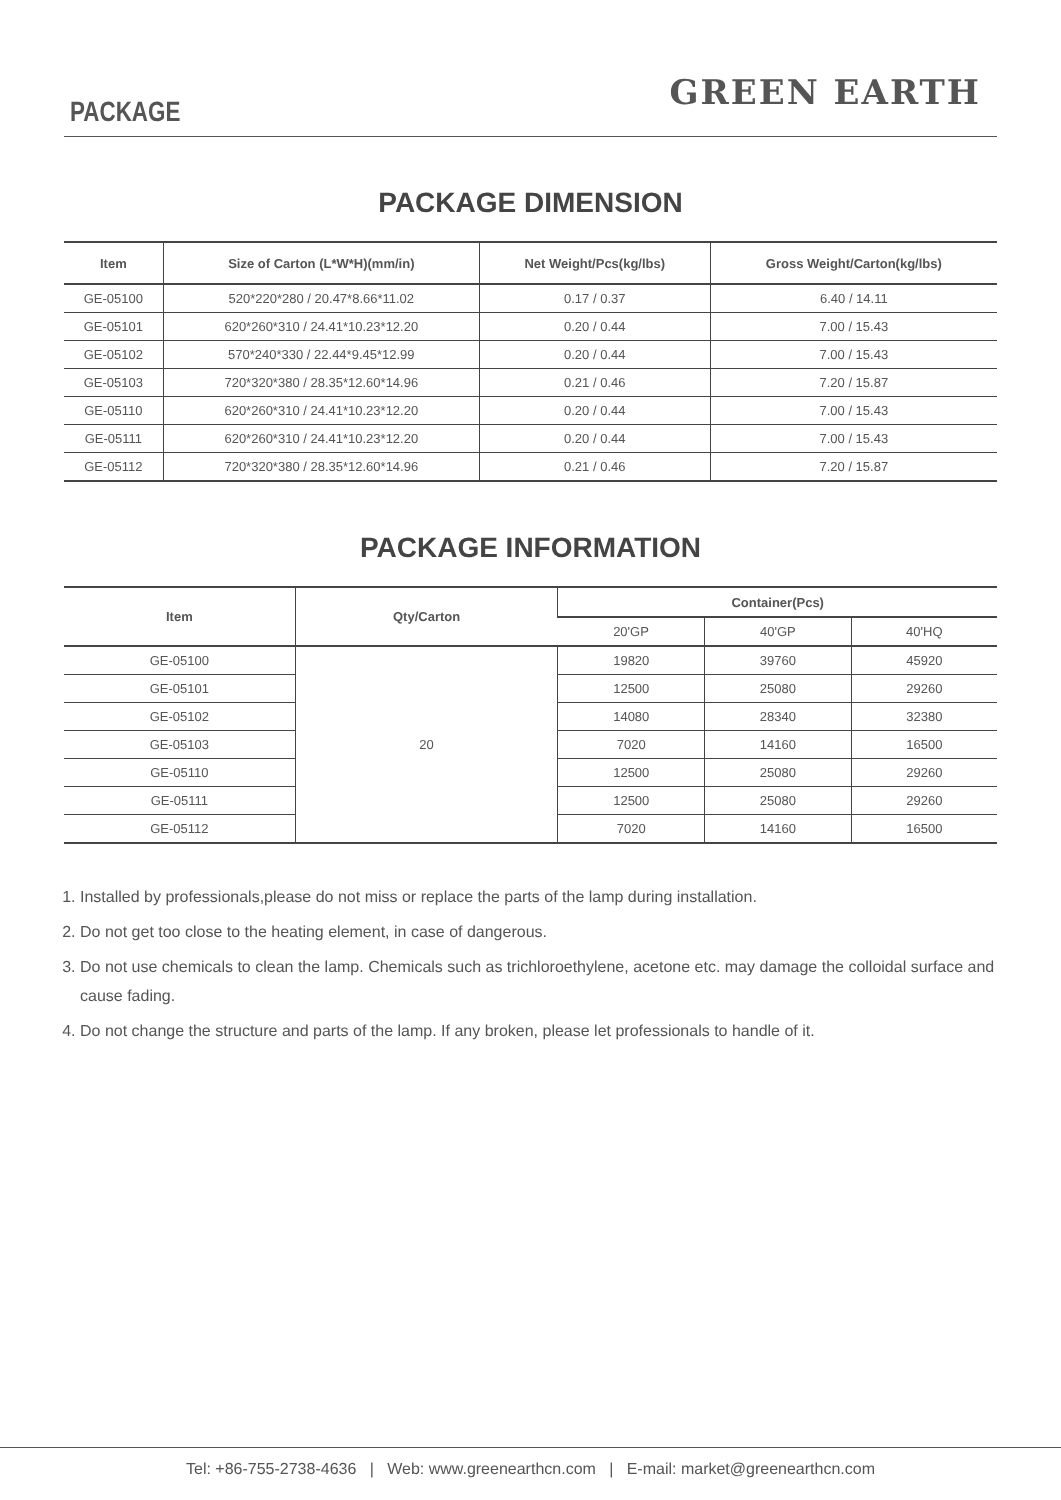PACKAGE
GREEN EARTH
PACKAGE DIMENSION
| Item | Size of Carton (L*W*H)(mm/in) | Net Weight/Pcs(kg/lbs) | Gross Weight/Carton(kg/lbs) |
| --- | --- | --- | --- |
| GE-05100 | 520*220*280 / 20.47*8.66*11.02 | 0.17 / 0.37 | 6.40 / 14.11 |
| GE-05101 | 620*260*310 / 24.41*10.23*12.20 | 0.20 / 0.44 | 7.00 / 15.43 |
| GE-05102 | 570*240*330 / 22.44*9.45*12.99 | 0.20 / 0.44 | 7.00 / 15.43 |
| GE-05103 | 720*320*380 / 28.35*12.60*14.96 | 0.21 / 0.46 | 7.20 / 15.87 |
| GE-05110 | 620*260*310 / 24.41*10.23*12.20 | 0.20 / 0.44 | 7.00 / 15.43 |
| GE-05111 | 620*260*310 / 24.41*10.23*12.20 | 0.20 / 0.44 | 7.00 / 15.43 |
| GE-05112 | 720*320*380 / 28.35*12.60*14.96 | 0.21 / 0.46 | 7.20 / 15.87 |
PACKAGE INFORMATION
| Item | Qty/Carton | Container(Pcs) | | |
| --- | --- | --- | --- | --- |
| | | 20'GP | 40'GP | 40'HQ |
| GE-05100 | 20 | 19820 | 39760 | 45920 |
| GE-05101 | | 12500 | 25080 | 29260 |
| GE-05102 | | 14080 | 28340 | 32380 |
| GE-05103 | | 7020 | 14160 | 16500 |
| GE-05110 | | 12500 | 25080 | 29260 |
| GE-05111 | | 12500 | 25080 | 29260 |
| GE-05112 | | 7020 | 14160 | 16500 |
1. Installed by professionals,please do not miss or replace the parts of the lamp during installation.
2. Do not get too close to the heating element, in case of dangerous.
3. Do not use chemicals to clean the lamp. Chemicals such as trichloroethylene, acetone etc. may damage the colloidal surface and cause fading.
4. Do not change the structure and parts of the lamp. If any broken, please let professionals to handle of it.
Tel: +86-755-2738-4636 | Web: www.greenearthcn.com | E-mail: market@greenearthcn.com